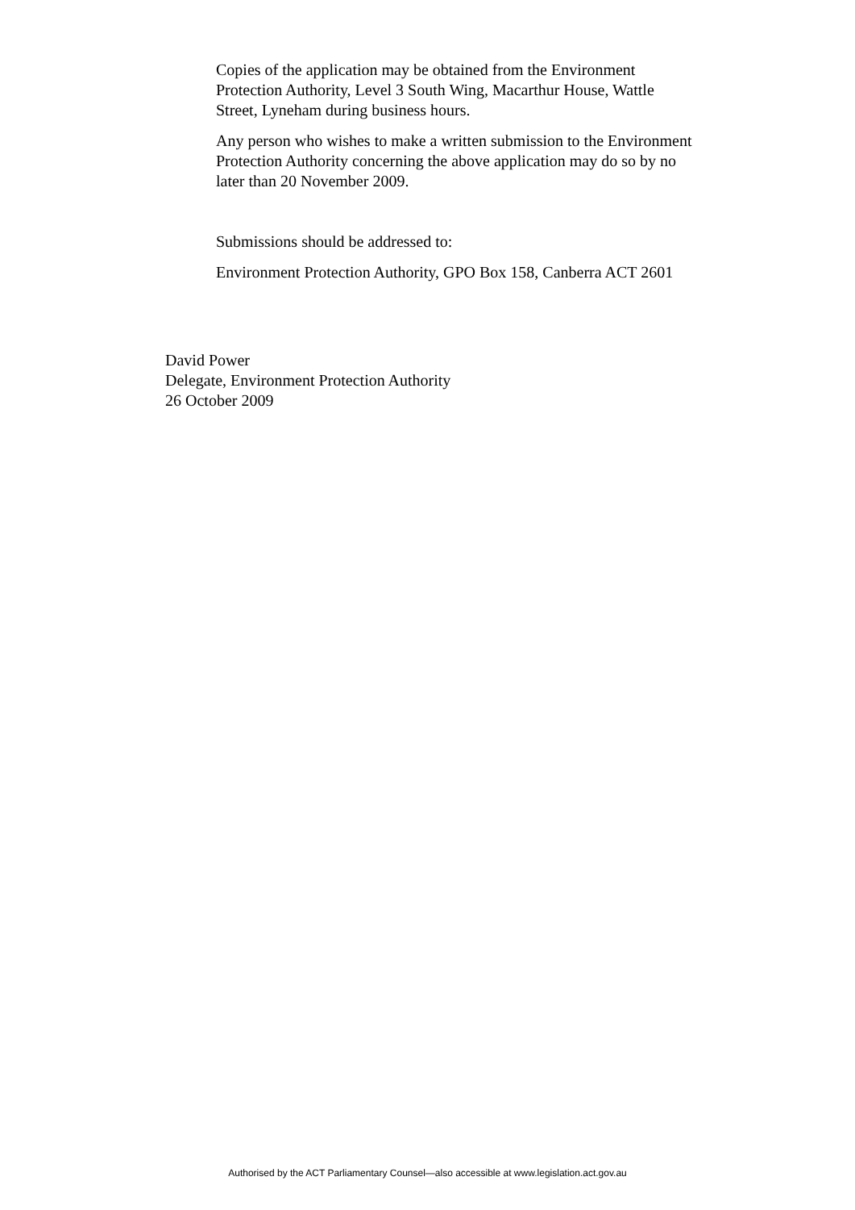Copies of the application may be obtained from the Environment Protection Authority, Level 3 South Wing, Macarthur House, Wattle Street, Lyneham during business hours.
Any person who wishes to make a written submission to the Environment Protection Authority concerning the above application may do so by no later than 20 November 2009.
Submissions should be addressed to:
Environment Protection Authority, GPO Box 158, Canberra ACT 2601
David Power
Delegate, Environment Protection Authority
26 October 2009
Authorised by the ACT Parliamentary Counsel—also accessible at www.legislation.act.gov.au